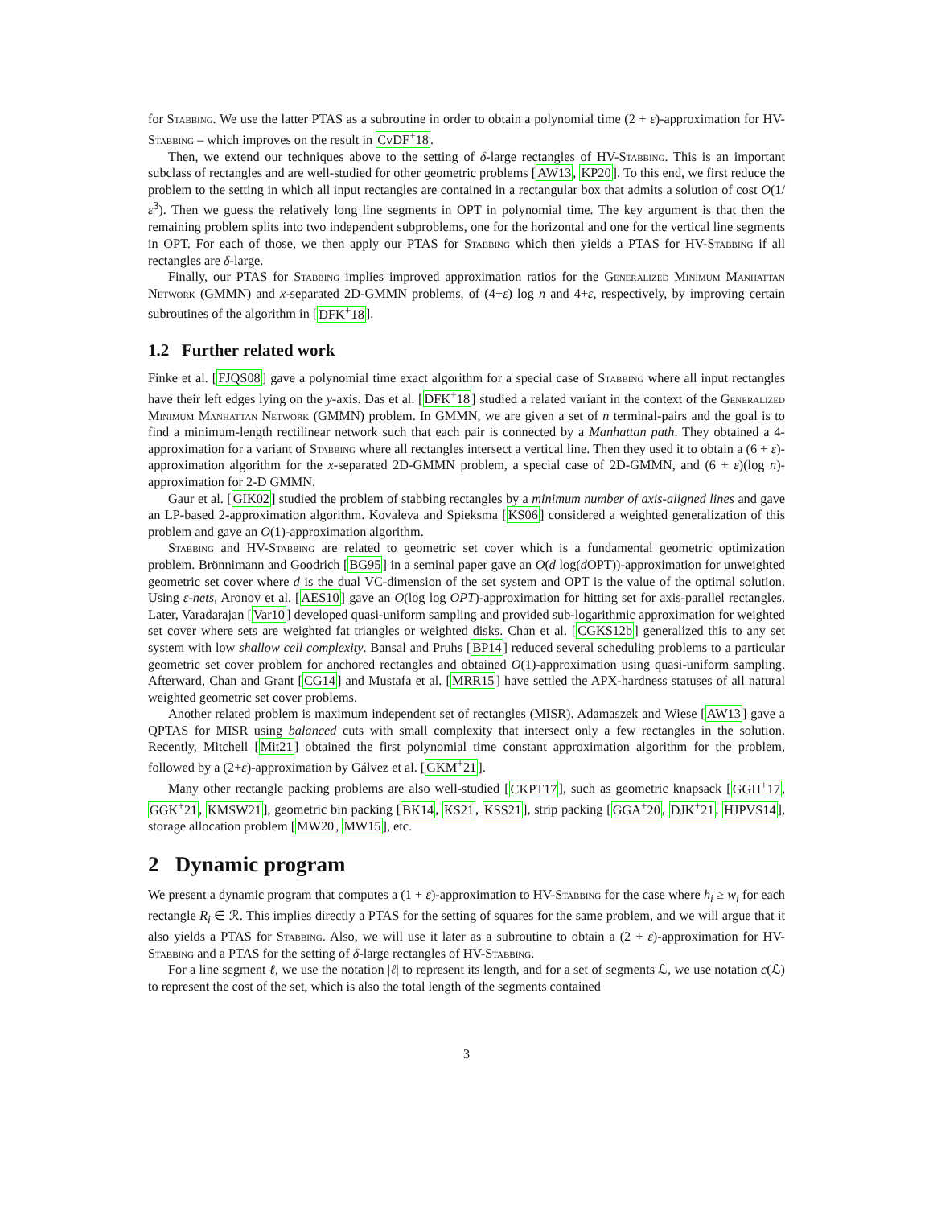for Stabbing. We use the latter PTAS as a subroutine in order to obtain a polynomial time (2 + ε)-approximation for HV-Stabbing – which improves on the result in CvDF<sup>+</sup>18.
Then, we extend our techniques above to the setting of δ-large rectangles of HV-Stabbing. This is an important subclass of rectangles and are well-studied for other geometric problems [AW13, KP20]. To this end, we first reduce the problem to the setting in which all input rectangles are contained in a rectangular box that admits a solution of cost O(1/ε<sup>3</sup>). Then we guess the relatively long line segments in OPT in polynomial time. The key argument is that then the remaining problem splits into two independent subproblems, one for the horizontal and one for the vertical line segments in OPT. For each of those, we then apply our PTAS for Stabbing which then yields a PTAS for HV-Stabbing if all rectangles are δ-large.
Finally, our PTAS for Stabbing implies improved approximation ratios for the Generalized Minimum Manhattan Network (GMMN) and x-separated 2D-GMMN problems, of (4+ε) log n and 4+ε, respectively, by improving certain subroutines of the algorithm in [DFK<sup>+</sup>18].
1.2 Further related work
Finke et al. [FJQS08] gave a polynomial time exact algorithm for a special case of Stabbing where all input rectangles have their left edges lying on the y-axis. Das et al. [DFK<sup>+</sup>18] studied a related variant in the context of the Generalized Minimum Manhattan Network (GMMN) problem. In GMMN, we are given a set of n terminal-pairs and the goal is to find a minimum-length rectilinear network such that each pair is connected by a Manhattan path. They obtained a 4-approximation for a variant of Stabbing where all rectangles intersect a vertical line. Then they used it to obtain a (6 + ε)-approximation algorithm for the x-separated 2D-GMMN problem, a special case of 2D-GMMN, and (6 + ε)(log n)-approximation for 2-D GMMN.
Gaur et al. [GIK02] studied the problem of stabbing rectangles by a minimum number of axis-aligned lines and gave an LP-based 2-approximation algorithm. Kovaleva and Spieksma [KS06] considered a weighted generalization of this problem and gave an O(1)-approximation algorithm.
Stabbing and HV-Stabbing are related to geometric set cover which is a fundamental geometric optimization problem. Brönnimann and Goodrich [BG95] in a seminal paper gave an O(d log(d OPT))-approximation for unweighted geometric set cover where d is the dual VC-dimension of the set system and OPT is the value of the optimal solution. Using ε-nets, Aronov et al. [AES10] gave an O(log log OPT)-approximation for hitting set for axis-parallel rectangles. Later, Varadarajan [Var10] developed quasi-uniform sampling and provided sub-logarithmic approximation for weighted set cover where sets are weighted fat triangles or weighted disks. Chan et al. [CGKS12b] generalized this to any set system with low shallow cell complexity. Bansal and Pruhs [BP14] reduced several scheduling problems to a particular geometric set cover problem for anchored rectangles and obtained O(1)-approximation using quasi-uniform sampling. Afterward, Chan and Grant [CG14] and Mustafa et al. [MRR15] have settled the APX-hardness statuses of all natural weighted geometric set cover problems.
Another related problem is maximum independent set of rectangles (MISR). Adamaszek and Wiese [AW13] gave a QPTAS for MISR using balanced cuts with small complexity that intersect only a few rectangles in the solution. Recently, Mitchell [Mit21] obtained the first polynomial time constant approximation algorithm for the problem, followed by a (2+ε)-approximation by Gálvez et al. [GKM<sup>+</sup>21].
Many other rectangle packing problems are also well-studied [CKPT17], such as geometric knapsack [GGH<sup>+</sup>17, GGK<sup>+</sup>21, KMSW21], geometric bin packing [BK14, KS21, KSS21], strip packing [GGA<sup>+</sup>20, DJK<sup>+</sup>21, HJPVS14], storage allocation problem [MW20, MW15], etc.
2 Dynamic program
We present a dynamic program that computes a (1 + ε)-approximation to HV-Stabbing for the case where h<sub>i</sub> ≥ w<sub>i</sub> for each rectangle R<sub>i</sub> ∈ ℛ. This implies directly a PTAS for the setting of squares for the same problem, and we will argue that it also yields a PTAS for Stabbing. Also, we will use it later as a subroutine to obtain a (2 + ε)-approximation for HV-Stabbing and a PTAS for the setting of δ-large rectangles of HV-Stabbing.
For a line segment ℓ, we use the notation |ℓ| to represent its length, and for a set of segments ℒ, we use notation c(ℒ) to represent the cost of the set, which is also the total length of the segments contained
3